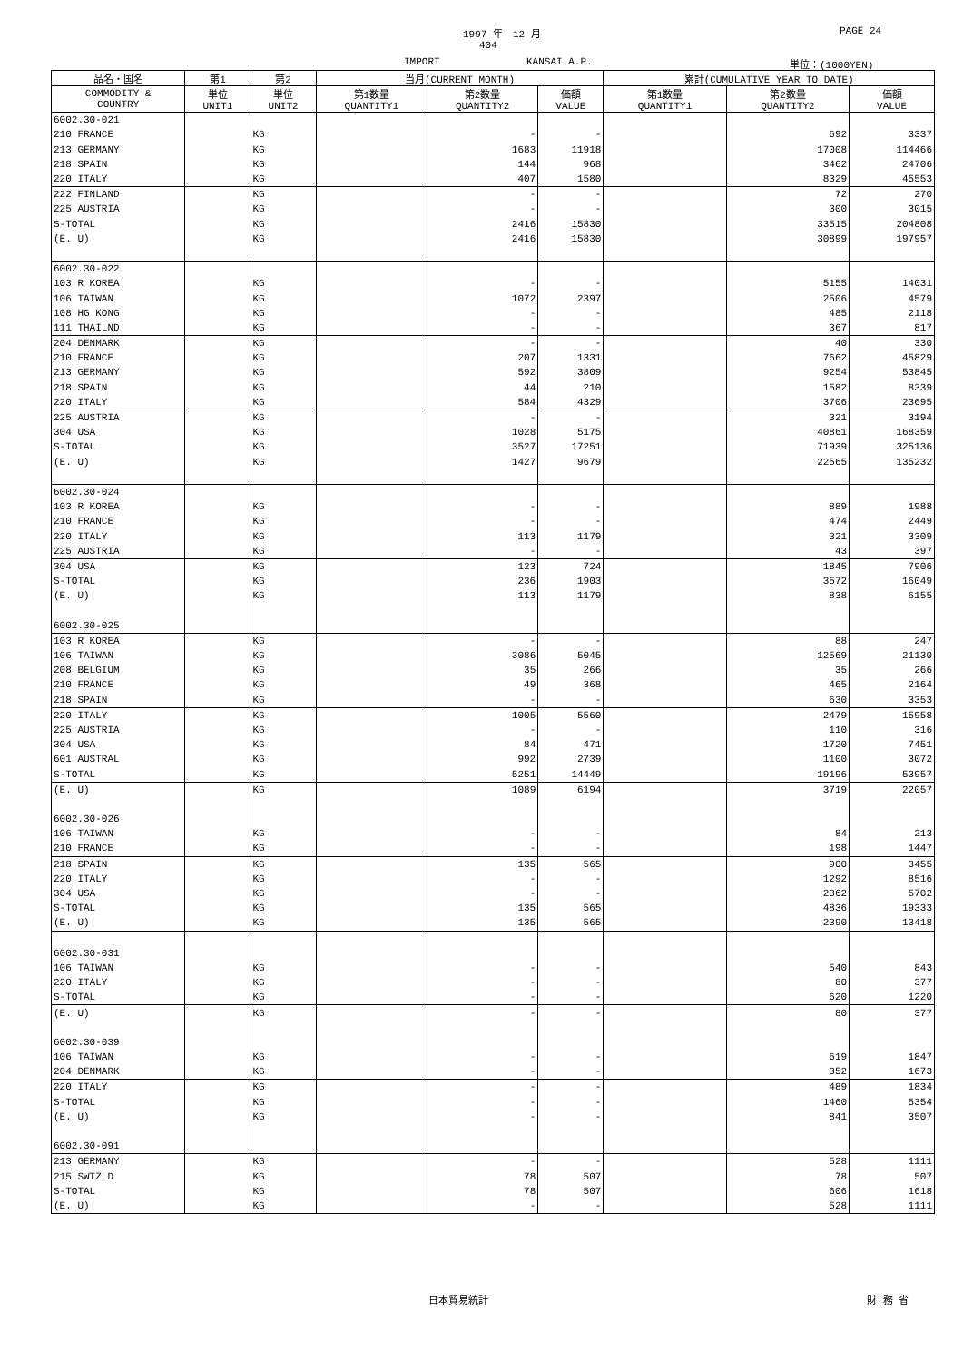1997 年　12 月 PAGE 24
404
IMPORT KANSAI A.P. 単位：(1000YEN)
| 品名・国名 | 第1 | 第2 | 当月(CURRENT MONTH) | | | 累計(CUMULATIVE YEAR TO DATE) | | |
| --- | --- | --- | --- | --- | --- | --- | --- | --- |
| COMMODITY & COUNTRY | 単位 UNIT1 | 単位 UNIT2 | 第1数量 QUANTITY1 | 第2数量 QUANTITY2 | 価額 VALUE | 第1数量 QUANTITY1 | 第2数量 QUANTITY2 | 価額 VALUE |
| 6002.30-021 | | | | | | | | |
| 210 FRANCE | | KG | | - | - | | 692 | 3337 |
| 213 GERMANY | | KG | | 1683 | 11918 | | 17008 | 114466 |
| 218 SPAIN | | KG | | 144 | 968 | | 3462 | 24706 |
| 220 ITALY | | KG | | 407 | 1580 | | 8329 | 45553 |
| 222 FINLAND | | KG | | - | - | | 72 | 270 |
| 225 AUSTRIA | | KG | | - | - | | 300 | 3015 |
| S-TOTAL | | KG | | 2416 | 15830 | | 33515 | 204808 |
| (E. U) | | KG | | 2416 | 15830 | | 30899 | 197957 |
| 6002.30-022 | | | | | | | | |
| 103 R KOREA | | KG | | - | - | | 5155 | 14031 |
| 106 TAIWAN | | KG | | 1072 | 2397 | | 2506 | 4579 |
| 108 HG KONG | | KG | | - | - | | 485 | 2118 |
| 111 THAILND | | KG | | - | - | | 367 | 817 |
| 204 DENMARK | | KG | | - | - | | 40 | 330 |
| 210 FRANCE | | KG | | 207 | 1331 | | 7662 | 45829 |
| 213 GERMANY | | KG | | 592 | 3809 | | 9254 | 53845 |
| 218 SPAIN | | KG | | 44 | 210 | | 1582 | 8339 |
| 220 ITALY | | KG | | 584 | 4329 | | 3706 | 23695 |
| 225 AUSTRIA | | KG | | - | - | | 321 | 3194 |
| 304 USA | | KG | | 1028 | 5175 | | 40861 | 168359 |
| S-TOTAL | | KG | | 3527 | 17251 | | 71939 | 325136 |
| (E. U) | | KG | | 1427 | 9679 | | 22565 | 135232 |
| 6002.30-024 | | | | | | | | |
| 103 R KOREA | | KG | | - | - | | 889 | 1988 |
| 210 FRANCE | | KG | | - | - | | 474 | 2449 |
| 220 ITALY | | KG | | 113 | 1179 | | 321 | 3309 |
| 225 AUSTRIA | | KG | | - | - | | 43 | 397 |
| 304 USA | | KG | | 123 | 724 | | 1845 | 7906 |
| S-TOTAL | | KG | | 236 | 1903 | | 3572 | 16049 |
| (E. U) | | KG | | 113 | 1179 | | 838 | 6155 |
| 6002.30-025 | | | | | | | | |
| 103 R KOREA | | KG | | - | - | | 88 | 247 |
| 106 TAIWAN | | KG | | 3086 | 5045 | | 12569 | 21130 |
| 208 BELGIUM | | KG | | 35 | 266 | | 35 | 266 |
| 210 FRANCE | | KG | | 49 | 368 | | 465 | 2164 |
| 218 SPAIN | | KG | | - | - | | 630 | 3353 |
| 220 ITALY | | KG | | 1005 | 5560 | | 2479 | 15958 |
| 225 AUSTRIA | | KG | | - | - | | 110 | 316 |
| 304 USA | | KG | | 84 | 471 | | 1720 | 7451 |
| 601 AUSTRAL | | KG | | 992 | 2739 | | 1100 | 3072 |
| S-TOTAL | | KG | | 5251 | 14449 | | 19196 | 53957 |
| (E. U) | | KG | | 1089 | 6194 | | 3719 | 22057 |
| 6002.30-026 | | | | | | | | |
| 106 TAIWAN | | KG | | - | - | | 84 | 213 |
| 210 FRANCE | | KG | | - | - | | 198 | 1447 |
| 218 SPAIN | | KG | | 135 | 565 | | 900 | 3455 |
| 220 ITALY | | KG | | - | - | | 1292 | 8516 |
| 304 USA | | KG | | - | - | | 2362 | 5702 |
| S-TOTAL | | KG | | 135 | 565 | | 4836 | 19333 |
| (E. U) | | KG | | 135 | 565 | | 2390 | 13418 |
| 6002.30-031 | | | | | | | | |
| 106 TAIWAN | | KG | | - | - | | 540 | 843 |
| 220 ITALY | | KG | | - | - | | 80 | 377 |
| S-TOTAL | | KG | | - | - | | 620 | 1220 |
| (E. U) | | KG | | - | - | | 80 | 377 |
| 6002.30-039 | | | | | | | | |
| 106 TAIWAN | | KG | | - | - | | 619 | 1847 |
| 204 DENMARK | | KG | | - | - | | 352 | 1673 |
| 220 ITALY | | KG | | - | - | | 489 | 1834 |
| S-TOTAL | | KG | | - | - | | 1460 | 5354 |
| (E. U) | | KG | | - | - | | 841 | 3507 |
| 6002.30-091 | | | | | | | | |
| 213 GERMANY | | KG | | - | - | | 528 | 1111 |
| 215 SWTZLD | | KG | | 78 | 507 | | 78 | 507 |
| S-TOTAL | | KG | | 78 | 507 | | 606 | 1618 |
| (E. U) | | KG | | - | - | | 528 | 1111 |
日本貿易統計 財 務 省